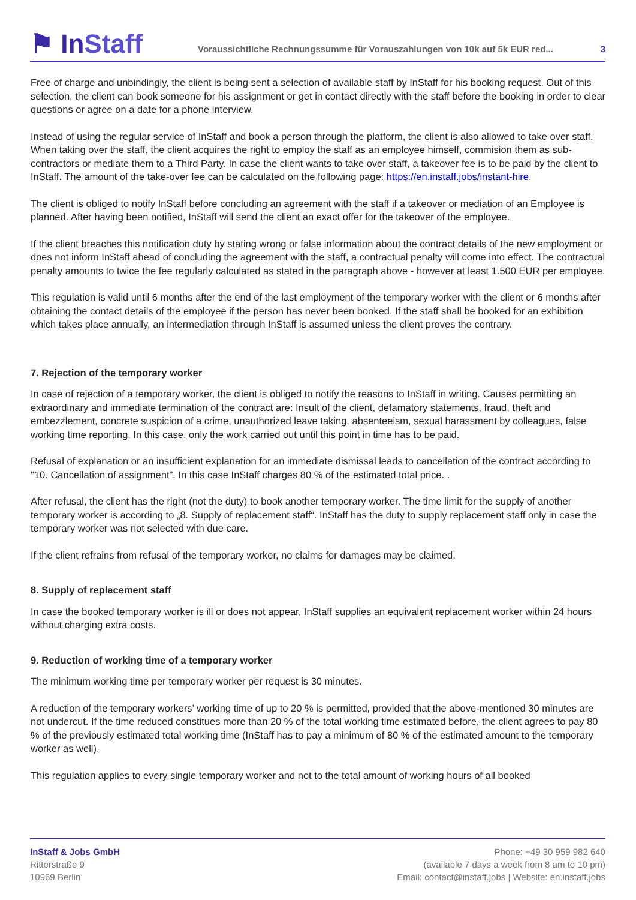⚑ InStaff
Voraussichtliche Rechnungssumme für Vorauszahlungen von 10k auf 5k EUR red...
3
Free of charge and unbindingly, the client is being sent a selection of available staff by InStaff for his booking request. Out of this selection, the client can book someone for his assignment or get in contact directly with the staff before the booking in order to clear questions or agree on a date for a phone interview.
Instead of using the regular service of InStaff and book a person through the platform, the client is also allowed to take over staff. When taking over the staff, the client acquires the right to employ the staff as an employee himself, commision them as sub-contractors or mediate them to a Third Party. In case the client wants to take over staff, a takeover fee is to be paid by the client to InStaff. The amount of the take-over fee can be calculated on the following page: https://en.instaff.jobs/instant-hire.
The client is obliged to notify InStaff before concluding an agreement with the staff if a takeover or mediation of an Employee is planned. After having been notified, InStaff will send the client an exact offer for the takeover of the employee.
If the client breaches this notification duty by stating wrong or false information about the contract details of the new employment or does not inform InStaff ahead of concluding the agreement with the staff, a contractual penalty will come into effect. The contractual penalty amounts to twice the fee regularly calculated as stated in the paragraph above - however at least 1.500 EUR per employee.
This regulation is valid until 6 months after the end of the last employment of the temporary worker with the client or 6 months after obtaining the contact details of the employee if the person has never been booked. If the staff shall be booked for an exhibition which takes place annually, an intermediation through InStaff is assumed unless the client proves the contrary.
7. Rejection of the temporary worker
In case of rejection of a temporary worker, the client is obliged to notify the reasons to InStaff in writing. Causes permitting an extraordinary and immediate termination of the contract are: Insult of the client, defamatory statements, fraud, theft and embezzlement, concrete suspicion of a crime, unauthorized leave taking, absenteeism, sexual harassment by colleagues, false working time reporting. In this case, only the work carried out until this point in time has to be paid.
Refusal of explanation or an insufficient explanation for an immediate dismissal leads to cancellation of the contract according to "10. Cancellation of assignment". In this case InStaff charges 80 % of the estimated total price. .
After refusal, the client has the right (not the duty) to book another temporary worker. The time limit for the supply of another temporary worker is according to „8. Supply of replacement staff“. InStaff has the duty to supply replacement staff only in case the temporary worker was not selected with due care.
If the client refrains from refusal of the temporary worker, no claims for damages may be claimed.
8. Supply of replacement staff
In case the booked temporary worker is ill or does not appear, InStaff supplies an equivalent replacement worker within 24 hours without charging extra costs.
9. Reduction of working time of a temporary worker
The minimum working time per temporary worker per request is 30 minutes.
A reduction of the temporary workers’ working time of up to 20 % is permitted, provided that the above-mentioned 30 minutes are not undercut. If the time reduced constitues more than 20 % of the total working time estimated before, the client agrees to pay 80 % of the previously estimated total working time (InStaff has to pay a minimum of 80 % of the estimated amount to the temporary worker as well).
This regulation applies to every single temporary worker and not to the total amount of working hours of all booked
InStaff & Jobs GmbH
Ritterstraße 9
10969 Berlin
Phone: +49 30 959 982 640
(available 7 days a week from 8 am to 10 pm)
Email: contact@instaff.jobs | Website: en.instaff.jobs